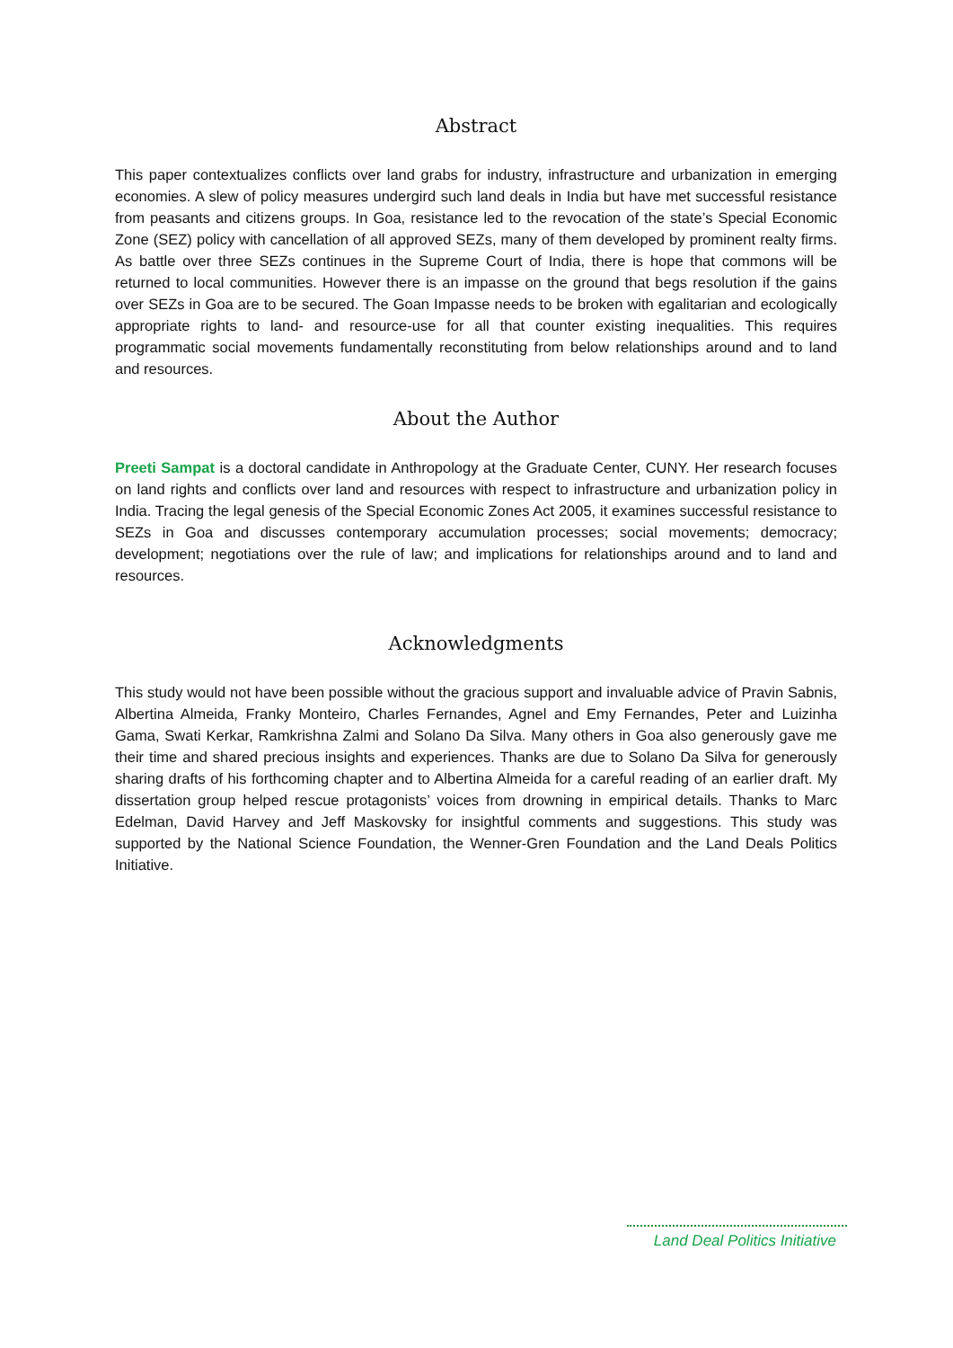Abstract
This paper contextualizes conflicts over land grabs for industry, infrastructure and urbanization in emerging economies. A slew of policy measures undergird such land deals in India but have met successful resistance from peasants and citizens groups. In Goa, resistance led to the revocation of the state’s Special Economic Zone (SEZ) policy with cancellation of all approved SEZs, many of them developed by prominent realty firms. As battle over three SEZs continues in the Supreme Court of India, there is hope that commons will be returned to local communities. However there is an impasse on the ground that begs resolution if the gains over SEZs in Goa are to be secured. The Goan Impasse needs to be broken with egalitarian and ecologically appropriate rights to land- and resource-use for all that counter existing inequalities. This requires programmatic social movements fundamentally reconstituting from below relationships around and to land and resources.
About the Author
Preeti Sampat is a doctoral candidate in Anthropology at the Graduate Center, CUNY. Her research focuses on land rights and conflicts over land and resources with respect to infrastructure and urbanization policy in India. Tracing the legal genesis of the Special Economic Zones Act 2005, it examines successful resistance to SEZs in Goa and discusses contemporary accumulation processes; social movements; democracy; development; negotiations over the rule of law; and implications for relationships around and to land and resources.
Acknowledgments
This study would not have been possible without the gracious support and invaluable advice of Pravin Sabnis, Albertina Almeida, Franky Monteiro, Charles Fernandes, Agnel and Emy Fernandes, Peter and Luizinha Gama, Swati Kerkar, Ramkrishna Zalmi and Solano Da Silva. Many others in Goa also generously gave me their time and shared precious insights and experiences. Thanks are due to Solano Da Silva for generously sharing drafts of his forthcoming chapter and to Albertina Almeida for a careful reading of an earlier draft. My dissertation group helped rescue protagonists’ voices from drowning in empirical details. Thanks to Marc Edelman, David Harvey and Jeff Maskovsky for insightful comments and suggestions. This study was supported by the National Science Foundation, the Wenner-Gren Foundation and the Land Deals Politics Initiative.
Land Deal Politics Initiative